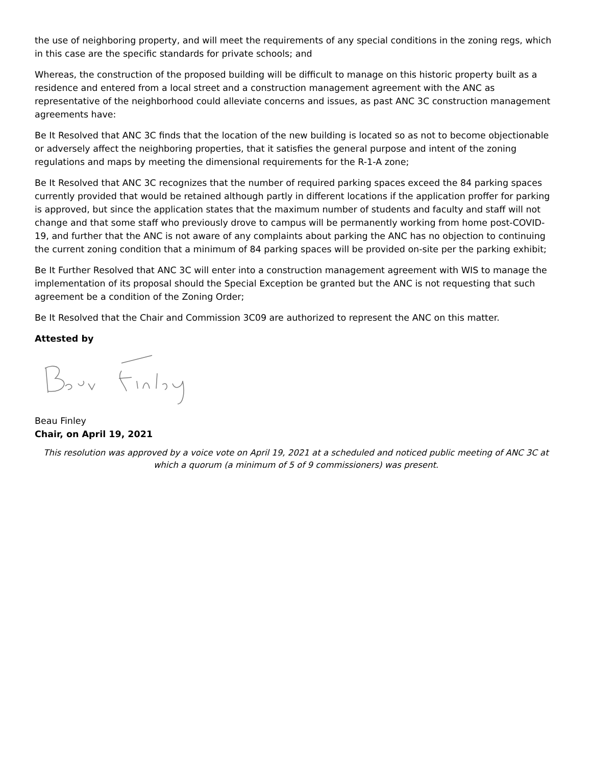the use of neighboring property, and will meet the requirements of any special conditions in the zoning regs, which in this case are the specific standards for private schools; and
Whereas, the construction of the proposed building will be difficult to manage on this historic property built as a residence and entered from a local street and a construction management agreement with the ANC as representative of the neighborhood could alleviate concerns and issues, as past ANC 3C construction management agreements have:
Be It Resolved that ANC 3C finds that the location of the new building is located so as not to become objectionable or adversely affect the neighboring properties, that it satisfies the general purpose and intent of the zoning regulations and maps by meeting the dimensional requirements for the R-1-A zone;
Be It Resolved that ANC 3C recognizes that the number of required parking spaces exceed the 84 parking spaces currently provided that would be retained although partly in different locations if the application proffer for parking is approved, but since the application states that the maximum number of students and faculty and staff will not change and that some staff who previously drove to campus will be permanently working from home post-COVID-19, and further that the ANC is not aware of any complaints about parking the ANC has no objection to continuing the current zoning condition that a minimum of 84 parking spaces will be provided on-site per the parking exhibit;
Be It Further Resolved that ANC 3C will enter into a construction management agreement with WIS to manage the implementation of its proposal should the Special Exception be granted but the ANC is not requesting that such agreement be a condition of the Zoning Order;
Be It Resolved that the Chair and Commission 3C09 are authorized to represent the ANC on this matter.
Attested by
Beau Finley
Chair, on April 19, 2021
This resolution was approved by a voice vote on April 19, 2021 at a scheduled and noticed public meeting of ANC 3C at which a quorum (a minimum of 5 of 9 commissioners) was present.